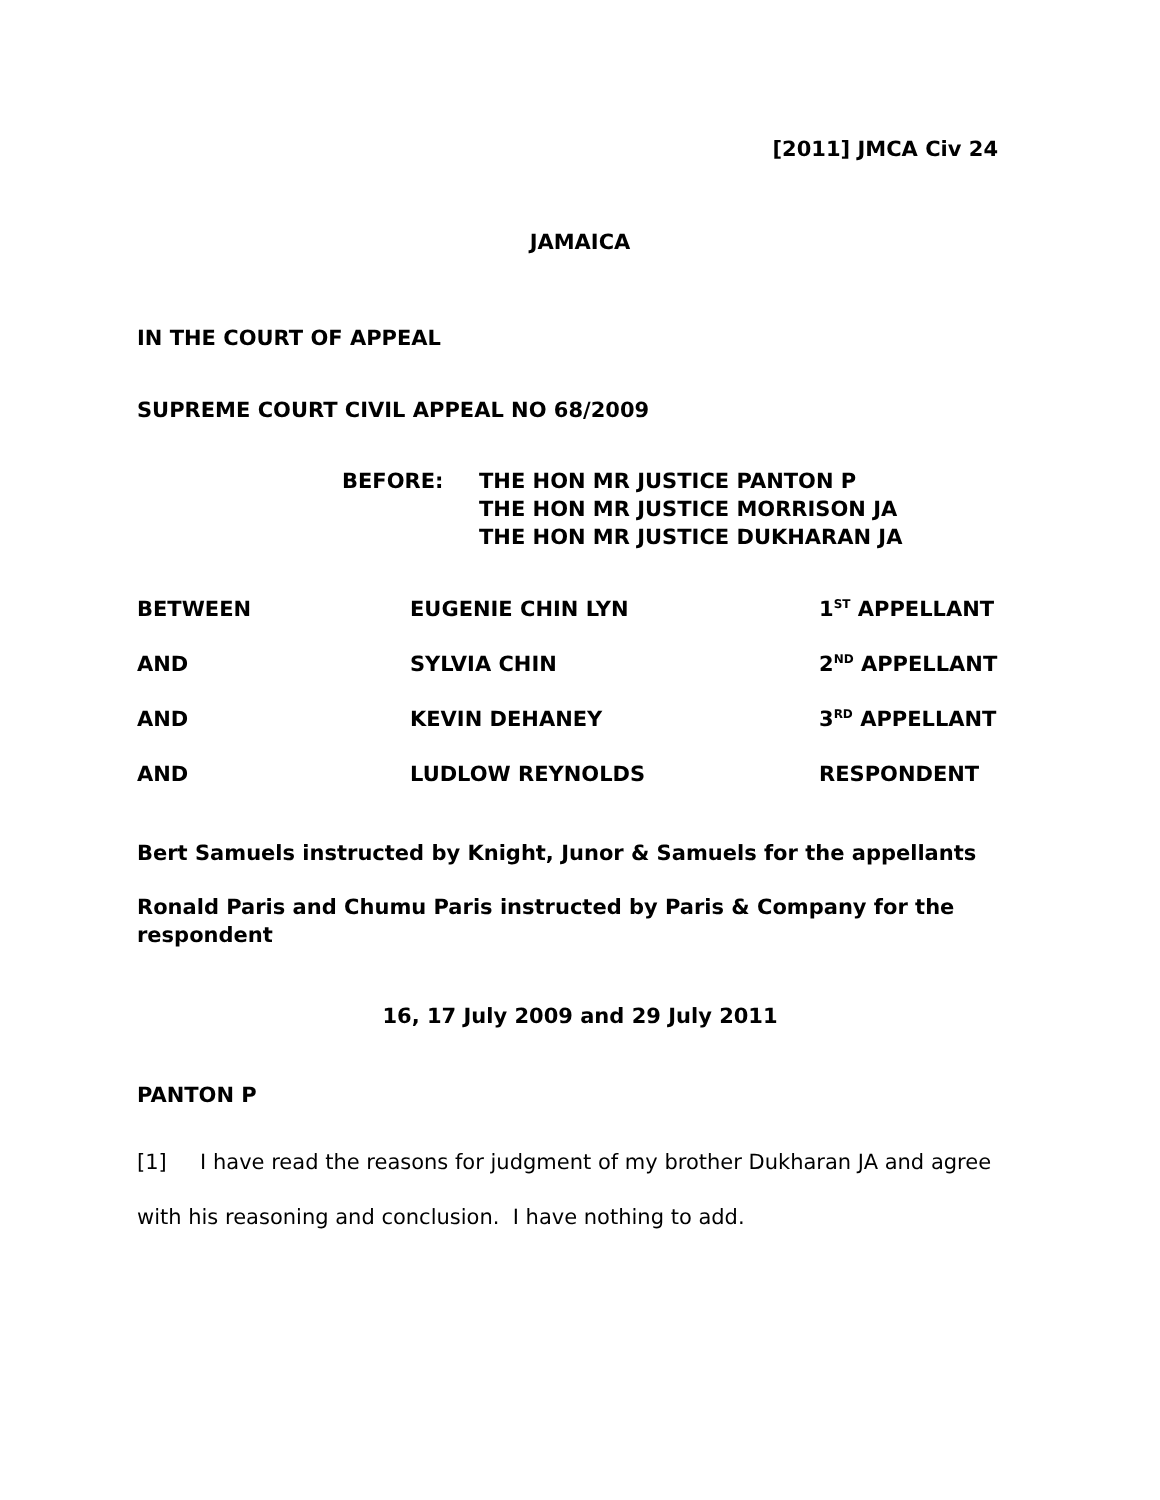[2011] JMCA Civ 24
JAMAICA
IN THE COURT OF APPEAL
SUPREME COURT CIVIL APPEAL NO 68/2009
BEFORE: THE HON MR JUSTICE PANTON P
THE HON MR JUSTICE MORRISON JA
THE HON MR JUSTICE DUKHARAN JA
| BETWEEN | EUGENIE CHIN LYN | 1<sup>ST</sup> APPELLANT |
| AND | SYLVIA CHIN | 2<sup>ND</sup> APPELLANT |
| AND | KEVIN DEHANEY | 3<sup>RD</sup> APPELLANT |
| AND | LUDLOW REYNOLDS | RESPONDENT |
Bert Samuels instructed by Knight, Junor & Samuels for the appellants
Ronald Paris and Chumu Paris instructed by Paris & Company for the respondent
16, 17 July 2009 and 29 July 2011
PANTON P
[1] I have read the reasons for judgment of my brother Dukharan JA and agree with his reasoning and conclusion. I have nothing to add.